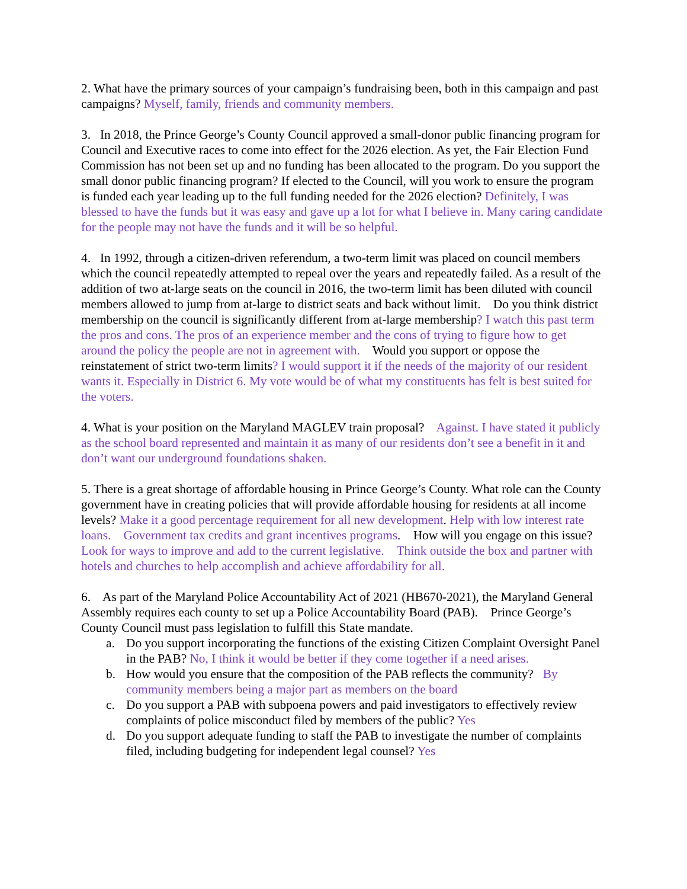2. What have the primary sources of your campaign’s fundraising been, both in this campaign and past campaigns? Myself, family, friends and community members.
3. In 2018, the Prince George’s County Council approved a small-donor public financing program for Council and Executive races to come into effect for the 2026 election. As yet, the Fair Election Fund Commission has not been set up and no funding has been allocated to the program. Do you support the small donor public financing program? If elected to the Council, will you work to ensure the program is funded each year leading up to the full funding needed for the 2026 election? Definitely, I was blessed to have the funds but it was easy and gave up a lot for what I believe in. Many caring candidate for the people may not have the funds and it will be so helpful.
4. In 1992, through a citizen-driven referendum, a two-term limit was placed on council members which the council repeatedly attempted to repeal over the years and repeatedly failed. As a result of the addition of two at-large seats on the council in 2016, the two-term limit has been diluted with council members allowed to jump from at-large to district seats and back without limit. Do you think district membership on the council is significantly different from at-large membership? I watch this past term the pros and cons. The pros of an experience member and the cons of trying to figure how to get around the policy the people are not in agreement with. Would you support or oppose the reinstatement of strict two-term limits? I would support it if the needs of the majority of our resident wants it. Especially in District 6. My vote would be of what my constituents has felt is best suited for the voters.
4. What is your position on the Maryland MAGLEV train proposal? Against. I have stated it publicly as the school board represented and maintain it as many of our residents don’t see a benefit in it and don’t want our underground foundations shaken.
5. There is a great shortage of affordable housing in Prince George’s County. What role can the County government have in creating policies that will provide affordable housing for residents at all income levels? Make it a good percentage requirement for all new development. Help with low interest rate loans. Government tax credits and grant incentives programs. How will you engage on this issue? Look for ways to improve and add to the current legislative. Think outside the box and partner with hotels and churches to help accomplish and achieve affordability for all.
6. As part of the Maryland Police Accountability Act of 2021 (HB670-2021), the Maryland General Assembly requires each county to set up a Police Accountability Board (PAB). Prince George’s County Council must pass legislation to fulfill this State mandate.
a. Do you support incorporating the functions of the existing Citizen Complaint Oversight Panel in the PAB? No, I think it would be better if they come together if a need arises.
b. How would you ensure that the composition of the PAB reflects the community? By community members being a major part as members on the board
c. Do you support a PAB with subpoena powers and paid investigators to effectively review complaints of police misconduct filed by members of the public? Yes
d. Do you support adequate funding to staff the PAB to investigate the number of complaints filed, including budgeting for independent legal counsel? Yes